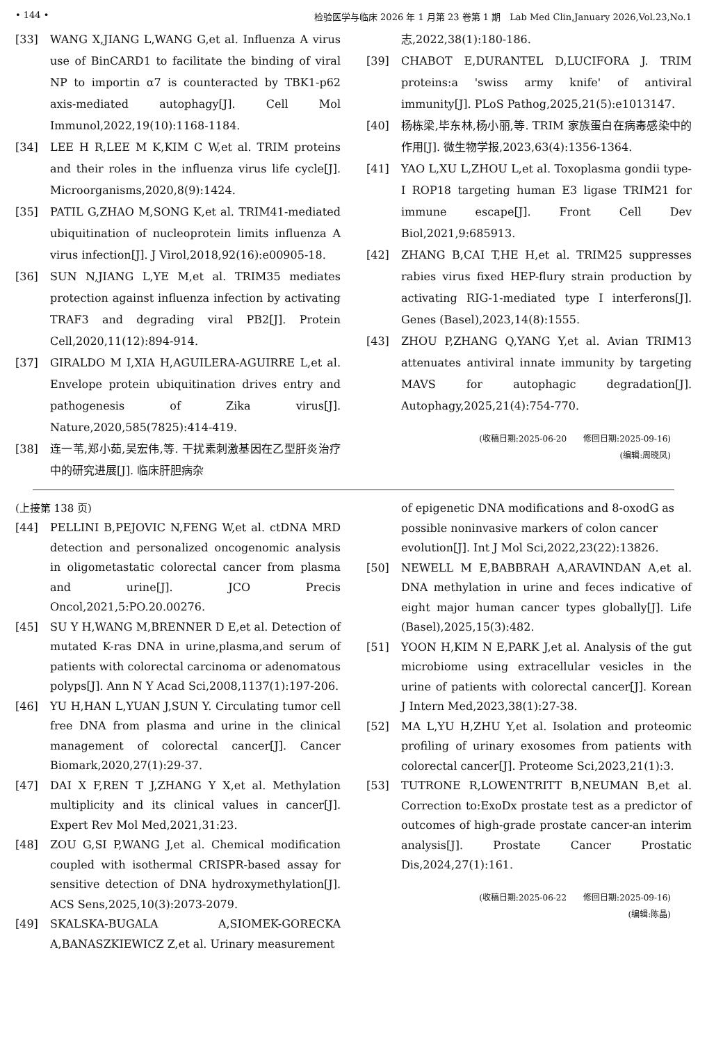• 144 • 检验医学与临床 2026 年 1 月第 23 卷第 1 期　Lab Med Clin,January 2026,Vol.23,No.1
[33] WANG X,JIANG L,WANG G,et al. Influenza A virus use of BinCARD1 to facilitate the binding of viral NP to importin α7 is counteracted by TBK1-p62 axis-mediated autophagy[J]. Cell Mol Immunol,2022,19(10):1168-1184.
[34] LEE H R,LEE M K,KIM C W,et al. TRIM proteins and their roles in the influenza virus life cycle[J]. Microorganisms,2020,8(9):1424.
[35] PATIL G,ZHAO M,SONG K,et al. TRIM41-mediated ubiquitination of nucleoprotein limits influenza A virus infection[J]. J Virol,2018,92(16):e00905-18.
[36] SUN N,JIANG L,YE M,et al. TRIM35 mediates protection against influenza infection by activating TRAF3 and degrading viral PB2[J]. Protein Cell,2020,11(12):894-914.
[37] GIRALDO M I,XIA H,AGUILERA-AGUIRRE L,et al. Envelope protein ubiquitination drives entry and pathogenesis of Zika virus[J]. Nature,2020,585(7825):414-419.
[38] 连一苇,郑小茹,吴宏伟,等. 干扰素刺激基因在乙型肝炎治疗中的研究进展[J]. 临床肝胆病杂
志,2022,38(1):180-186.
[39] CHABOT E,DURANTEL D,LUCIFORA J. TRIM proteins:a 'swiss army knife' of antiviral immunity[J]. PLoS Pathog,2025,21(5):e1013147.
[40] 杨栋梁,毕东林,杨小丽,等. TRIM 家族蛋白在病毒感染中的作用[J]. 微生物学报,2023,63(4):1356-1364.
[41] YAO L,XU L,ZHOU L,et al. Toxoplasma gondii type-I ROP18 targeting human E3 ligase TRIM21 for immune escape[J]. Front Cell Dev Biol,2021,9:685913.
[42] ZHANG B,CAI T,HE H,et al. TRIM25 suppresses rabies virus fixed HEP-flury strain production by activating RIG-1-mediated type I interferons[J]. Genes (Basel),2023,14(8):1555.
[43] ZHOU P,ZHANG Q,YANG Y,et al. Avian TRIM13 attenuates antiviral innate immunity by targeting MAVS for autophagic degradation[J]. Autophagy,2025,21(4):754-770.
(收稿日期:2025-06-20　　修回日期:2025-09-16)
(编辑:周晓凤)
(上接第 138 页)
[44] PELLINI B,PEJOVIC N,FENG W,et al. ctDNA MRD detection and personalized oncogenomic analysis in oligometastatic colorectal cancer from plasma and urine[J]. JCO Precis Oncol,2021,5:PO.20.00276.
[45] SU Y H,WANG M,BRENNER D E,et al. Detection of mutated K-ras DNA in urine,plasma,and serum of patients with colorectal carcinoma or adenomatous polyps[J]. Ann N Y Acad Sci,2008,1137(1):197-206.
[46] YU H,HAN L,YUAN J,SUN Y. Circulating tumor cell free DNA from plasma and urine in the clinical management of colorectal cancer[J]. Cancer Biomark,2020,27(1):29-37.
[47] DAI X F,REN T J,ZHANG Y X,et al. Methylation multiplicity and its clinical values in cancer[J]. Expert Rev Mol Med,2021,31:23.
[48] ZOU G,SI P,WANG J,et al. Chemical modification coupled with isothermal CRISPR-based assay for sensitive detection of DNA hydroxymethylation[J]. ACS Sens,2025,10(3):2073-2079.
[49] SKALSKA-BUGALA A,SIOMEK-GORECKA A,BANASZKIEWICZ Z,et al. Urinary measurement
of epigenetic DNA modifications and 8-oxodG as possible noninvasive markers of colon cancer evolution[J]. Int J Mol Sci,2022,23(22):13826.
[50] NEWELL M E,BABBRAH A,ARAVINDAN A,et al. DNA methylation in urine and feces indicative of eight major human cancer types globally[J]. Life (Basel),2025,15(3):482.
[51] YOON H,KIM N E,PARK J,et al. Analysis of the gut microbiome using extracellular vesicles in the urine of patients with colorectal cancer[J]. Korean J Intern Med,2023,38(1):27-38.
[52] MA L,YU H,ZHU Y,et al. Isolation and proteomic profiling of urinary exosomes from patients with colorectal cancer[J]. Proteome Sci,2023,21(1):3.
[53] TUTRONE R,LOWENTRITT B,NEUMAN B,et al. Correction to:ExoDx prostate test as a predictor of outcomes of high-grade prostate cancer-an interim analysis[J]. Prostate Cancer Prostatic Dis,2024,27(1):161.
(收稿日期:2025-06-22　　修回日期:2025-09-16)
(编辑:陈晶)